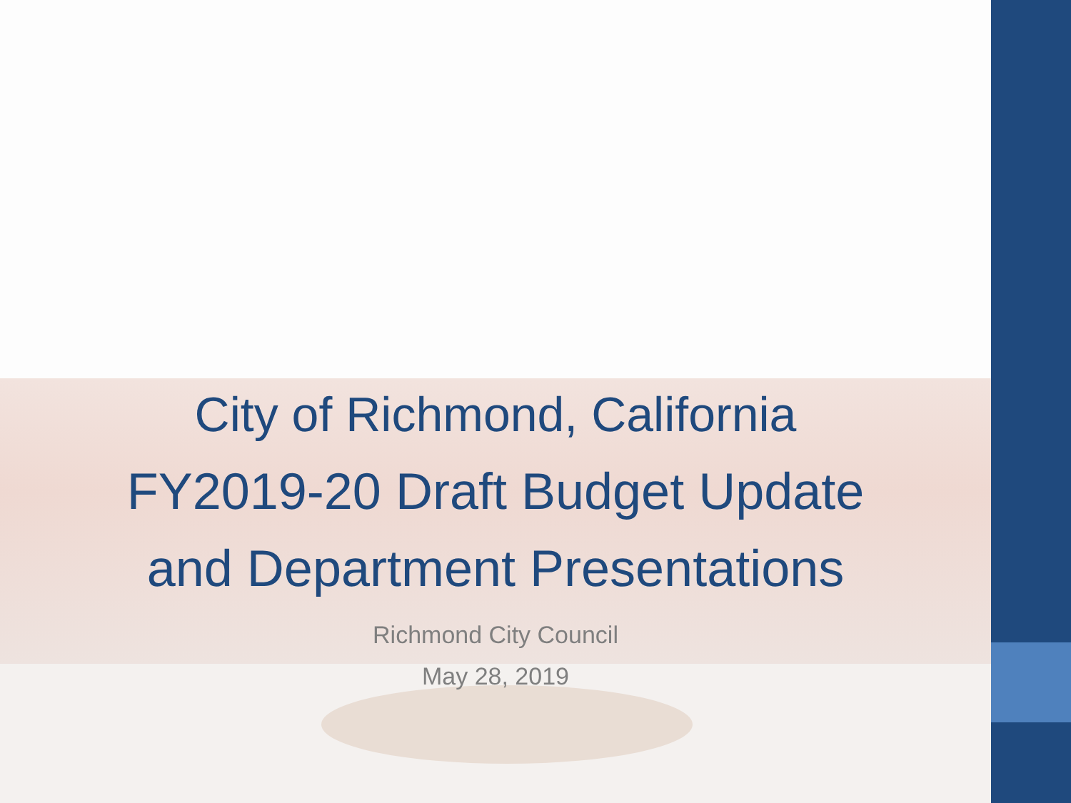City of Richmond, California
FY2019-20 Draft Budget Update
and Department Presentations
Richmond City Council
May 28, 2019